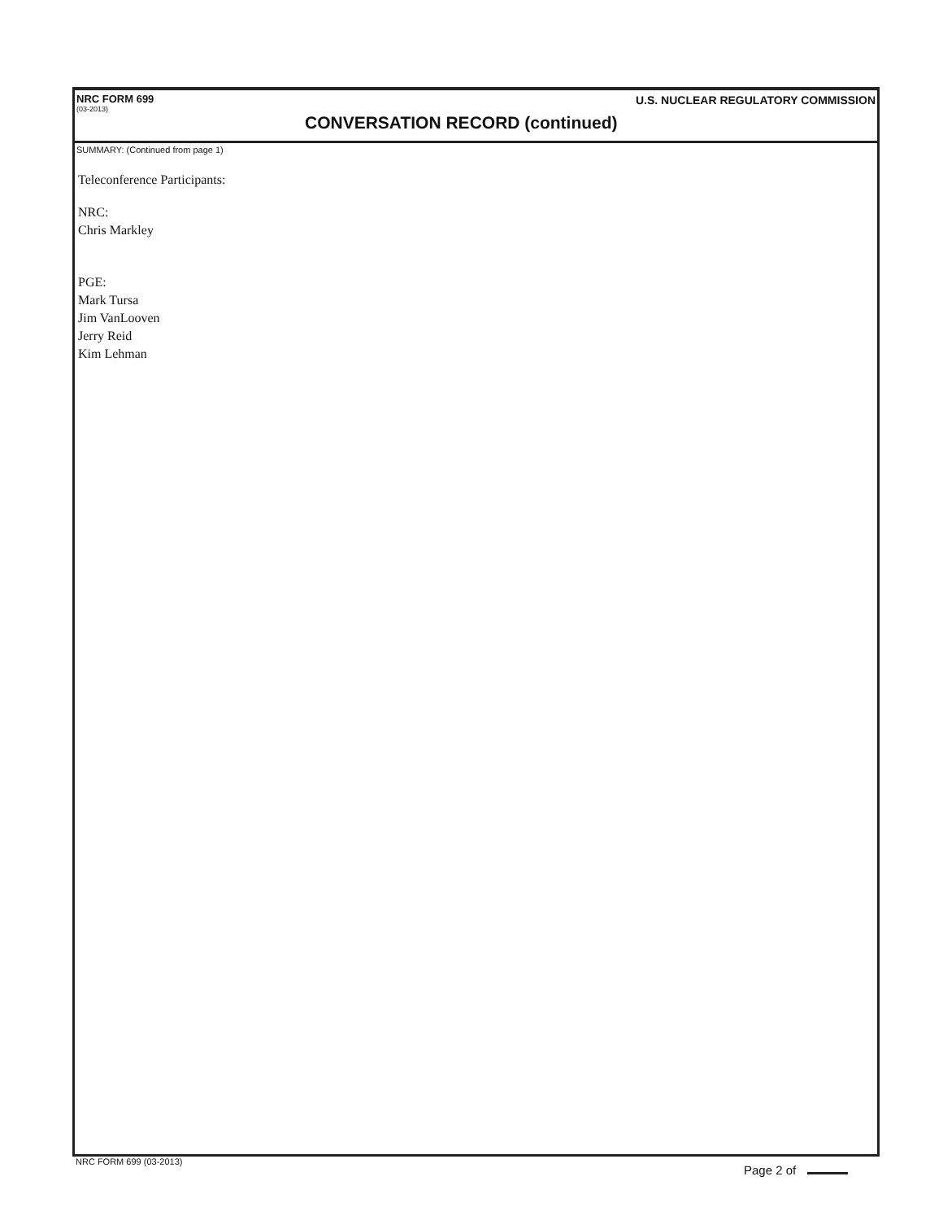NRC FORM 699
(03-2013)
U.S. NUCLEAR REGULATORY COMMISSION
CONVERSATION RECORD (continued)
SUMMARY: (Continued from page 1)
Teleconference Participants:
NRC:
Chris Markley
PGE:
Mark Tursa
Jim VanLooven
Jerry Reid
Kim Lehman
NRC FORM 699 (03-2013) Page 2 of